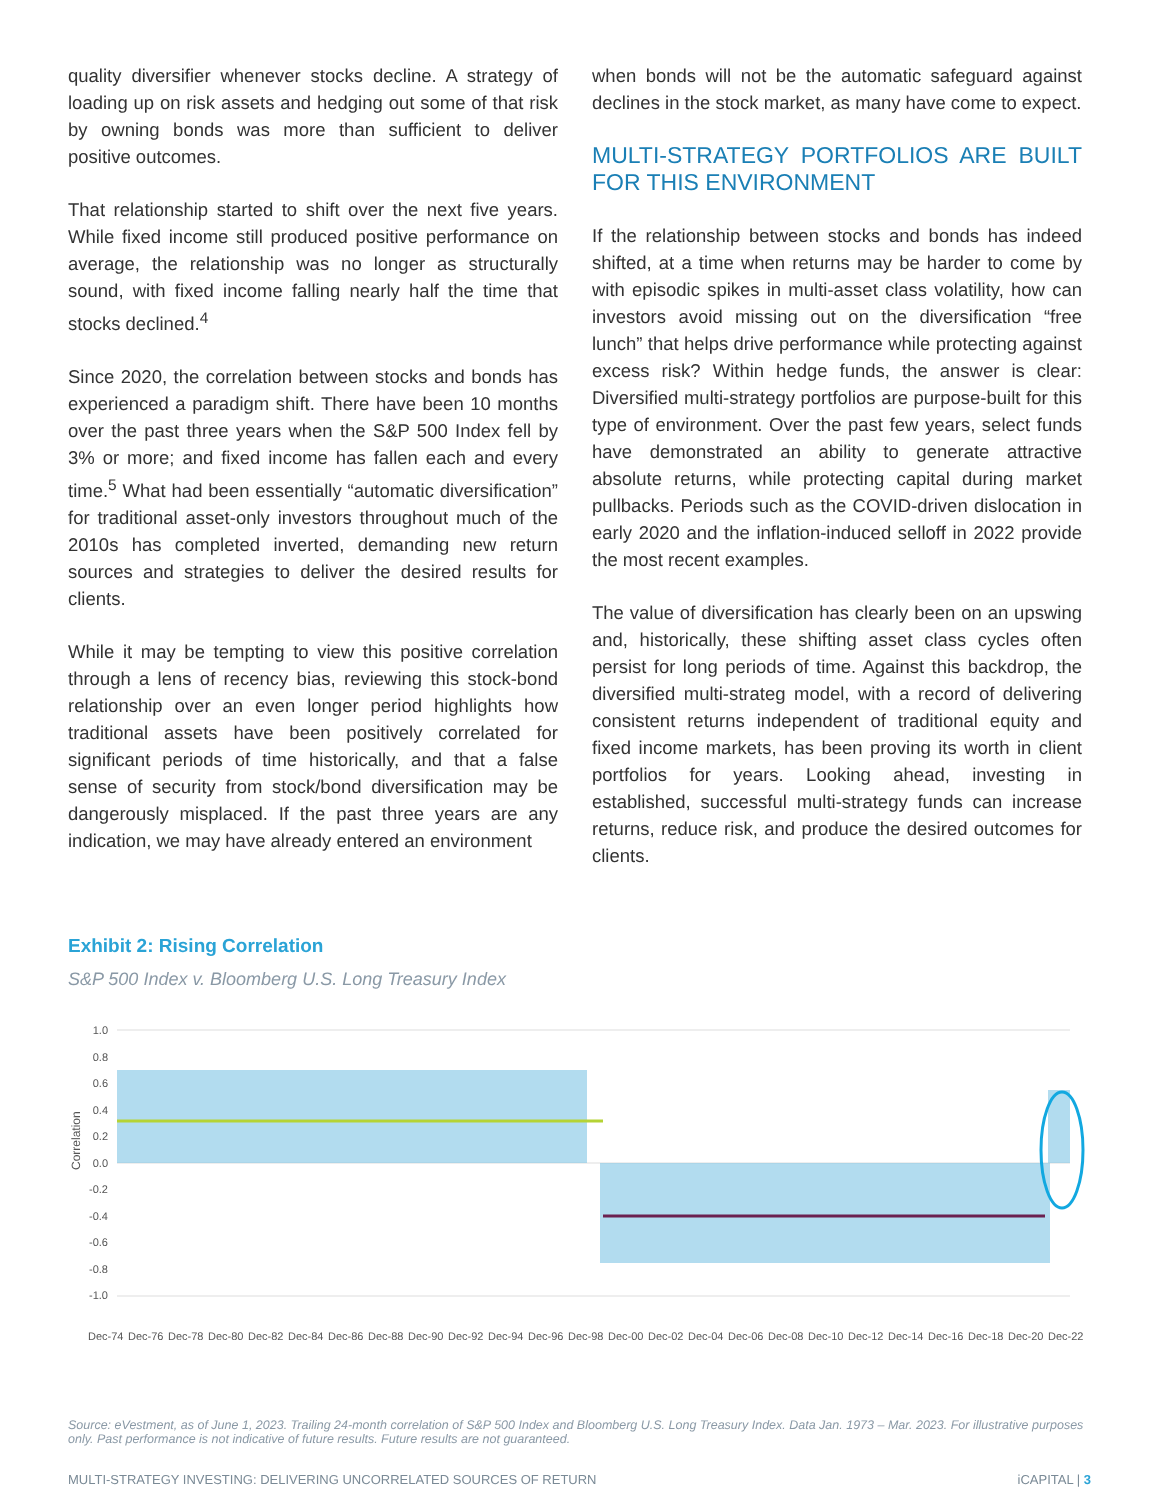quality diversifier whenever stocks decline. A strategy of loading up on risk assets and hedging out some of that risk by owning bonds was more than sufficient to deliver positive outcomes.
That relationship started to shift over the next five years. While fixed income still produced positive performance on average, the relationship was no longer as structurally sound, with fixed income falling nearly half the time that stocks declined.<sup>4</sup>
Since 2020, the correlation between stocks and bonds has experienced a paradigm shift. There have been 10 months over the past three years when the S&P 500 Index fell by 3% or more; and fixed income has fallen each and every time.<sup>5</sup> What had been essentially “automatic diversification” for traditional asset-only investors throughout much of the 2010s has completed inverted, demanding new return sources and strategies to deliver the desired results for clients.
While it may be tempting to view this positive correlation through a lens of recency bias, reviewing this stock-bond relationship over an even longer period highlights how traditional assets have been positively correlated for significant periods of time historically, and that a false sense of security from stock/bond diversification may be dangerously misplaced. If the past three years are any indication, we may have already entered an environment
when bonds will not be the automatic safeguard against declines in the stock market, as many have come to expect.
MULTI-STRATEGY PORTFOLIOS ARE BUILT FOR THIS ENVIRONMENT
If the relationship between stocks and bonds has indeed shifted, at a time when returns may be harder to come by with episodic spikes in multi-asset class volatility, how can investors avoid missing out on the diversification “free lunch” that helps drive performance while protecting against excess risk? Within hedge funds, the answer is clear: Diversified multi-strategy portfolios are purpose-built for this type of environment. Over the past few years, select funds have demonstrated an ability to generate attractive absolute returns, while protecting capital during market pullbacks. Periods such as the COVID-driven dislocation in early 2020 and the inflation-induced selloff in 2022 provide the most recent examples.
The value of diversification has clearly been on an upswing and, historically, these shifting asset class cycles often persist for long periods of time. Against this backdrop, the diversified multi-strateg model, with a record of delivering consistent returns independent of traditional equity and fixed income markets, has been proving its worth in client portfolios for years. Looking ahead, investing in established, successful multi-strategy funds can increase returns, reduce risk, and produce the desired outcomes for clients.
Exhibit 2: Rising Correlation
S&P 500 Index v. Bloomberg U.S. Long Treasury Index
1.0
0.8
0.6
0.4
0.2
0.0
-0.2
-0.4
-0.6
-0.8
-1.0
Correlation
Dec-74
Dec-76
Dec-78
Dec-80
Dec-82
Dec-84
Dec-86
Dec-88
Dec-90
Dec-92
Dec-94
Dec-96
Dec-98
Dec-00
Dec-02
Dec-04
Dec-06
Dec-08
Dec-10
Dec-12
Dec-14
Dec-16
Dec-18
Dec-20
Dec-22
Source: eVestment, as of June 1, 2023. Trailing 24-month correlation of S&P 500 Index and Bloomberg U.S. Long Treasury Index. Data Jan. 1973 – Mar. 2023. For illustrative purposes only. Past performance is not indicative of future results. Future results are not guaranteed.
MULTI-STRATEGY INVESTING: DELIVERING UNCORRELATED SOURCES OF RETURN iCAPITAL | 3